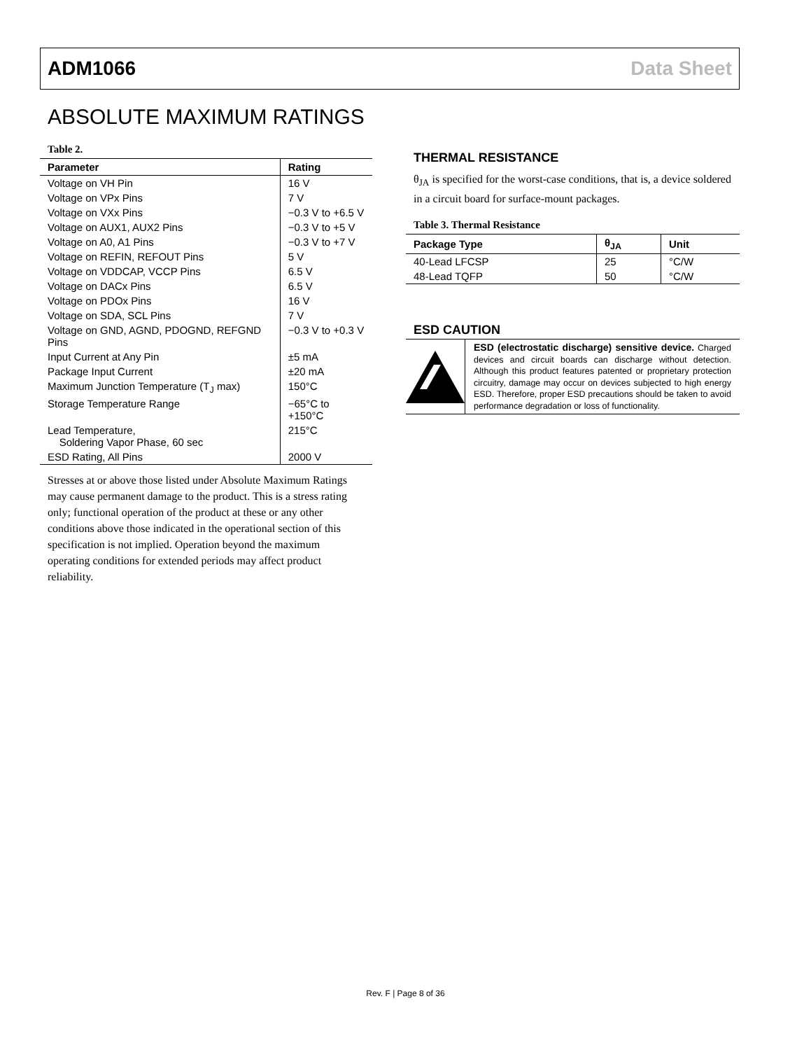ADM1066 Data Sheet
ABSOLUTE MAXIMUM RATINGS
Table 2.
| Parameter | Rating |
| --- | --- |
| Voltage on VH Pin | 16 V |
| Voltage on VPx Pins | 7 V |
| Voltage on VXx Pins | −0.3 V to +6.5 V |
| Voltage on AUX1, AUX2 Pins | −0.3 V to +5 V |
| Voltage on A0, A1 Pins | −0.3 V to +7 V |
| Voltage on REFIN, REFOUT Pins | 5 V |
| Voltage on VDDCAP, VCCP Pins | 6.5 V |
| Voltage on DACx Pins | 6.5 V |
| Voltage on PDOx Pins | 16 V |
| Voltage on SDA, SCL Pins | 7 V |
| Voltage on GND, AGND, PDOGND, REFGND Pins | −0.3 V to +0.3 V |
| Input Current at Any Pin | ±5 mA |
| Package Input Current | ±20 mA |
| Maximum Junction Temperature (T<sub>J</sub> max) | 150°C |
| Storage Temperature Range | −65°C to +150°C |
| Lead Temperature, Soldering Vapor Phase, 60 sec | 215°C |
| ESD Rating, All Pins | 2000 V |
Stresses at or above those listed under Absolute Maximum Ratings may cause permanent damage to the product. This is a stress rating only; functional operation of the product at these or any other conditions above those indicated in the operational section of this specification is not implied. Operation beyond the maximum operating conditions for extended periods may affect product reliability.
THERMAL RESISTANCE
θ<sub>JA</sub> is specified for the worst-case conditions, that is, a device soldered in a circuit board for surface-mount packages.
Table 3. Thermal Resistance
| Package Type | θ<sub>JA</sub> | Unit |
| --- | --- | --- |
| 40-Lead LFCSP | 25 | °C/W |
| 48-Lead TQFP | 50 | °C/W |
ESD CAUTION
ESD (electrostatic discharge) sensitive device. Charged devices and circuit boards can discharge without detection. Although this product features patented or proprietary protection circuitry, damage may occur on devices subjected to high energy ESD. Therefore, proper ESD precautions should be taken to avoid performance degradation or loss of functionality.
Rev. F | Page 8 of 36